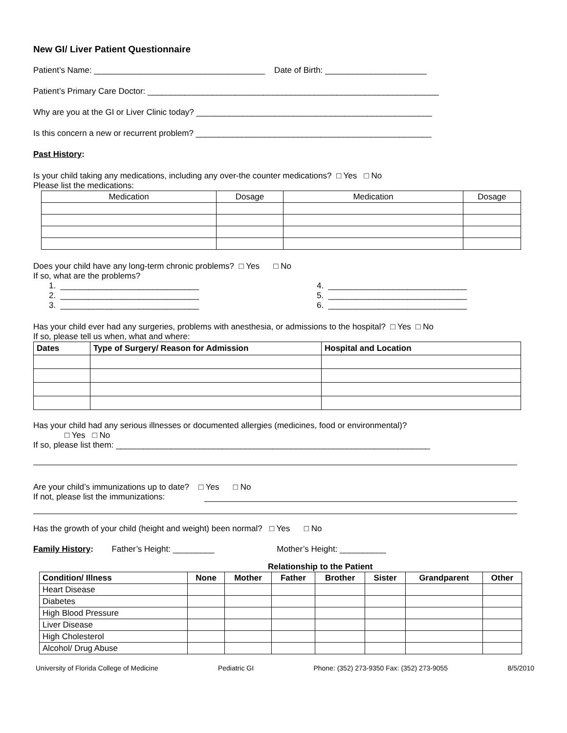New GI/ Liver Patient Questionnaire
Patient’s Name: _____________________________________ Date of Birth: ______________________
Patient’s Primary Care Doctor: _______________________________________________________________
Why are you at the GI or Liver Clinic today? ___________________________________________________
Is this concern a new or recurrent problem? ___________________________________________________
Past History:
Is your child taking any medications, including any over-the counter medications? □ Yes □ No
Please list the medications:
| Medication | Dosage | Medication | Dosage |
Does your child have any long-term chronic problems? □ Yes □ No
If so, what are the problems?
1. ______________________________
2. ______________________________
3. ______________________________
4. ______________________________
5. ______________________________
6. ______________________________
Has your child ever had any surgeries, problems with anesthesia, or admissions to the hospital? □ Yes □ No
If so, please tell us when, what and where:
| Dates | Type of Surgery/ Reason for Admission | Hospital and Location |
| --- | --- | --- |
Has your child had any serious illnesses or documented allergies (medicines, food or environmental)?
□ Yes □ No
If so, please list them: ____________________________________________________________________
Are your child’s immunizations up to date? □ Yes □ No
If not, please list the immunizations:
Has the growth of your child (height and weight) been normal? □ Yes □ No
Family History: Father’s Height: _________ Mother’s Height: __________
Relationship to the Patient
| Condition/ Illness | None | Mother | Father | Brother | Sister | Grandparent | Other |
| --- | --- | --- | --- | --- | --- | --- | --- |
| Heart Disease | | | | | | | |
| Diabetes | | | | | | | |
| High Blood Pressure | | | | | | | |
| Liver Disease | | | | | | | |
| High Cholesterol | | | | | | | |
| Alcohol/ Drug Abuse | | | | | | | |
University of Florida College of Medicine Pediatric GI Phone: (352) 273-9350 Fax: (352) 273-9055 8/5/2010